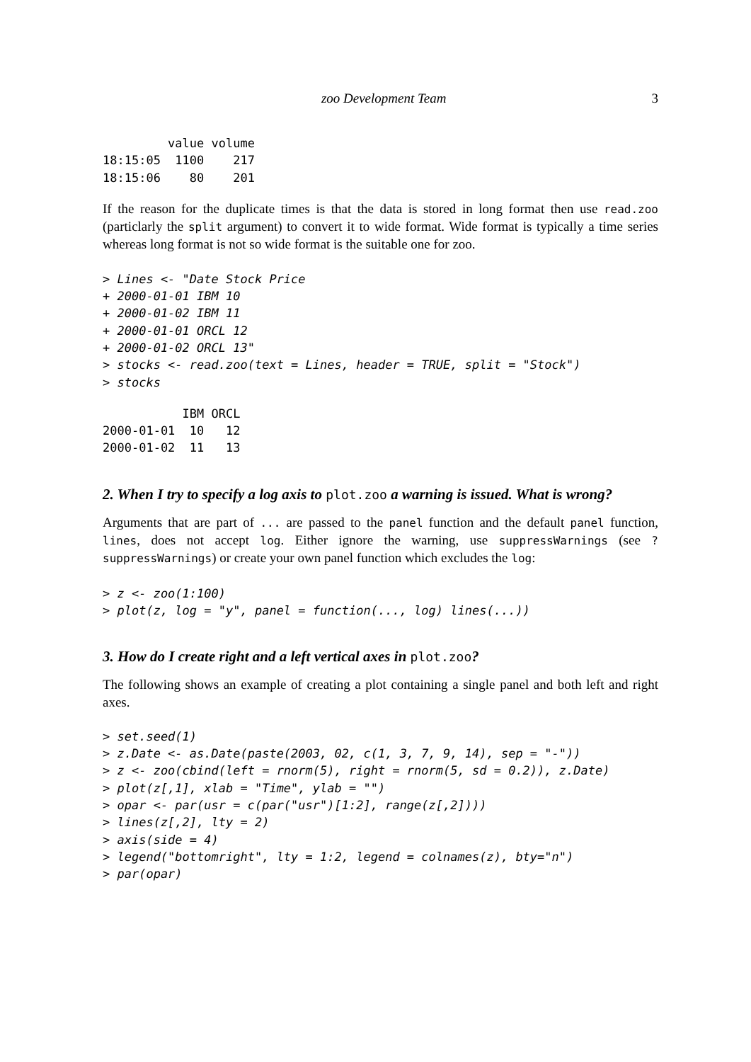zoo Development Team 3
         value volume
18:15:05  1100    217
18:15:06    80    201
If the reason for the duplicate times is that the data is stored in long format then use read.zoo (particlarly the split argument) to convert it to wide format. Wide format is typically a time series whereas long format is not so wide format is the suitable one for zoo.
> Lines <- "Date Stock Price
+ 2000-01-01 IBM 10
+ 2000-01-02 IBM 11
+ 2000-01-01 ORCL 12
+ 2000-01-02 ORCL 13"
> stocks <- read.zoo(text = Lines, header = TRUE, split = "Stock")
> stocks
           IBM ORCL
2000-01-01  10   12
2000-01-02  11   13
2. When I try to specify a log axis to plot.zoo a warning is issued. What is wrong?
Arguments that are part of ... are passed to the panel function and the default panel function, lines, does not accept log. Either ignore the warning, use suppressWarnings (see ?suppressWarnings) or create your own panel function which excludes the log:
> z <- zoo(1:100)
> plot(z, log = "y", panel = function(..., log) lines(...))
3. How do I create right and a left vertical axes in plot.zoo?
The following shows an example of creating a plot containing a single panel and both left and right axes.
> set.seed(1)
> z.Date <- as.Date(paste(2003, 02, c(1, 3, 7, 9, 14), sep = "-"))
> z <- zoo(cbind(left = rnorm(5), right = rnorm(5, sd = 0.2)), z.Date)
> plot(z[,1], xlab = "Time", ylab = "")
> opar <- par(usr = c(par("usr")[1:2], range(z[,2])))
> lines(z[,2], lty = 2)
> axis(side = 4)
> legend("bottomright", lty = 1:2, legend = colnames(z), bty="n")
> par(opar)